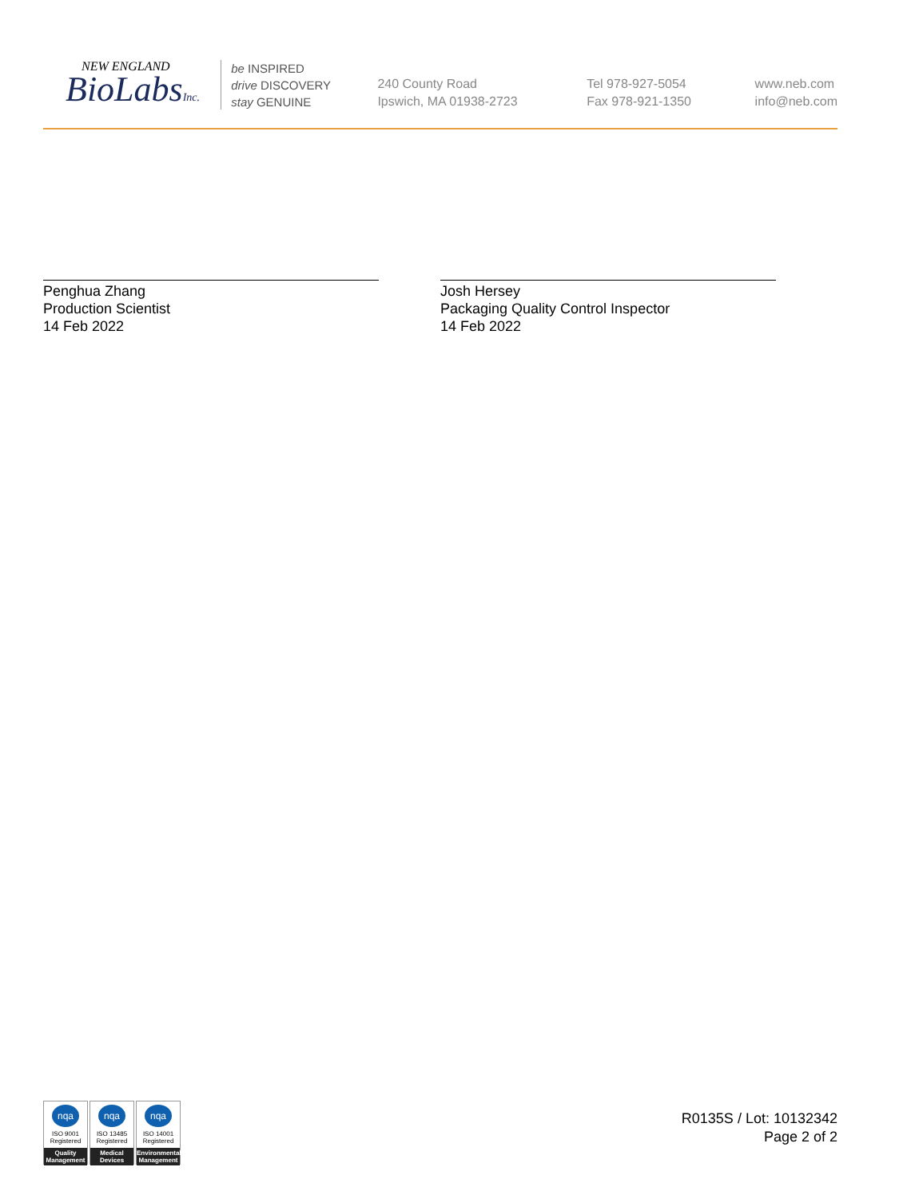NEW ENGLAND
BioLabsInc.
be INSPIRED
drive DISCOVERY
stay GENUINE
240 County Road
Ipswich, MA 01938-2723
Tel 978-927-5054
Fax 978-921-1350
www.neb.com
info@neb.com
Penghua Zhang
Production Scientist
14 Feb 2022
Josh Hersey
Packaging Quality Control Inspector
14 Feb 2022
nqa
ISO 9001
Registered
Quality Management
nqa
ISO 13485
Registered
Medical Devices
nqa
ISO 14001
Registered
Environmental Management
R0135S / Lot: 10132342
Page 2 of 2